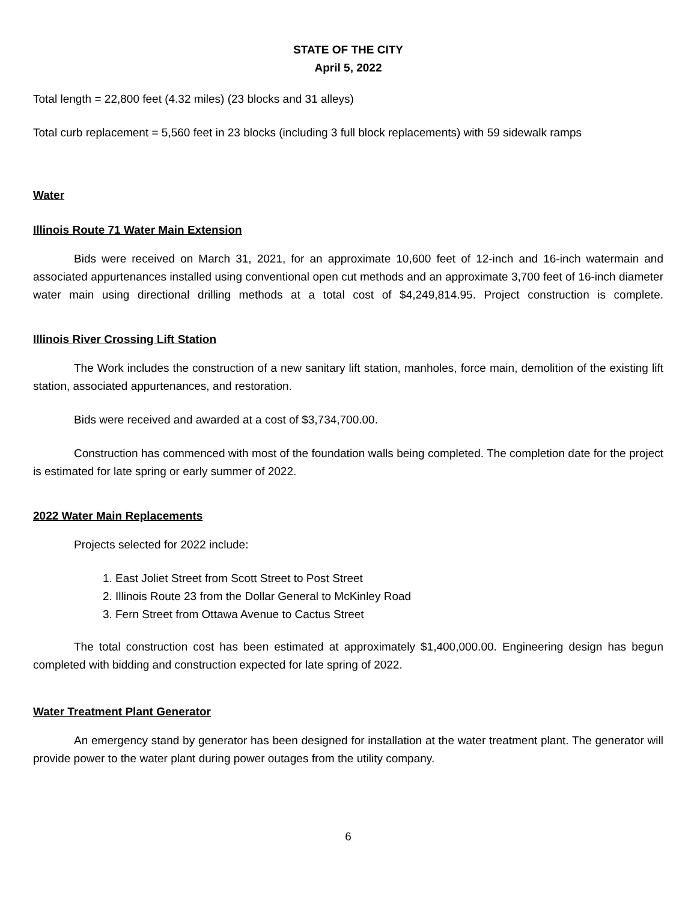STATE OF THE CITY
April 5, 2022
Total length = 22,800 feet (4.32 miles) (23 blocks and 31 alleys)
Total curb replacement = 5,560 feet in 23 blocks (including 3 full block replacements) with 59 sidewalk ramps
Water
Illinois Route 71 Water Main Extension
Bids were received on March 31, 2021, for an approximate 10,600 feet of 12-inch and 16-inch watermain and associated appurtenances installed using conventional open cut methods and an approximate 3,700 feet of 16-inch diameter water main using directional drilling methods at a total cost of $4,249,814.95. Project construction is complete.
Illinois River Crossing Lift Station
The Work includes the construction of a new sanitary lift station, manholes, force main, demolition of the existing lift station, associated appurtenances, and restoration.
Bids were received and awarded at a cost of $3,734,700.00.
Construction has commenced with most of the foundation walls being completed. The completion date for the project is estimated for late spring or early summer of 2022.
2022 Water Main Replacements
Projects selected for 2022 include:
1. East Joliet Street from Scott Street to Post Street
2. Illinois Route 23 from the Dollar General to McKinley Road
3. Fern Street from Ottawa Avenue to Cactus Street
The total construction cost has been estimated at approximately $1,400,000.00. Engineering design has begun completed with bidding and construction expected for late spring of 2022.
Water Treatment Plant Generator
An emergency stand by generator has been designed for installation at the water treatment plant. The generator will provide power to the water plant during power outages from the utility company.
6